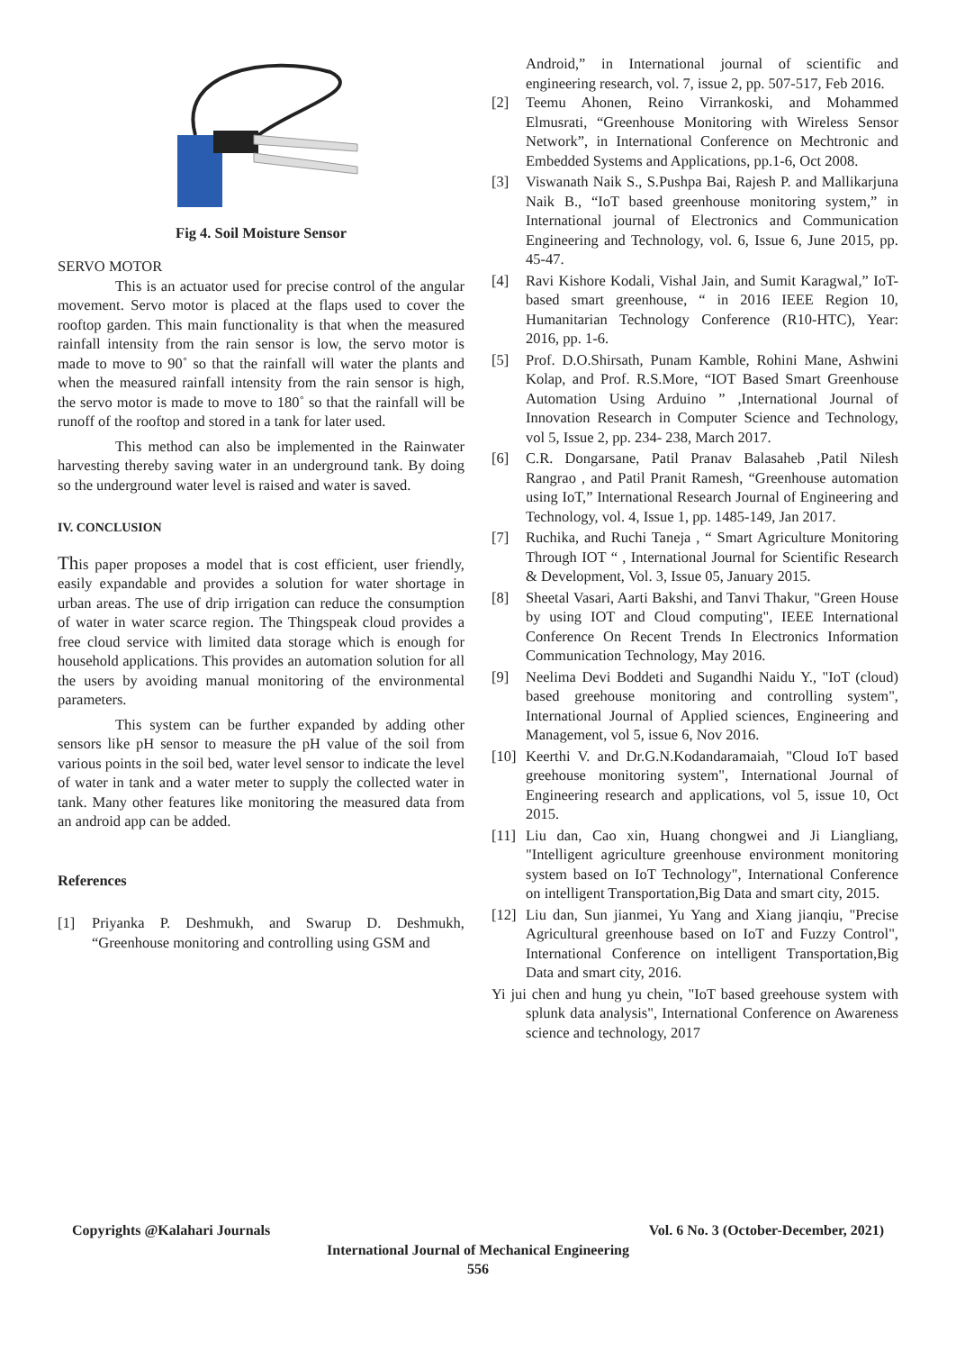Fig 4. Soil Moisture Sensor
SERVO MOTOR
This is an actuator used for precise control of the angular movement. Servo motor is placed at the flaps used to cover the rooftop garden. This main functionality is that when the measured rainfall intensity from the rain sensor is low, the servo motor is made to move to 90˚ so that the rainfall will water the plants and when the measured rainfall intensity from the rain sensor is high, the servo motor is made to move to 180˚ so that the rainfall will be runoff of the rooftop and stored in a tank for later used.
This method can also be implemented in the Rainwater harvesting thereby saving water in an underground tank. By doing so the underground water level is raised and water is saved.
IV. CONCLUSION
This paper proposes a model that is cost efficient, user friendly, easily expandable and provides a solution for water shortage in urban areas. The use of drip irrigation can reduce the consumption of water in water scarce region. The Thingspeak cloud provides a free cloud service with limited data storage which is enough for household applications. This provides an automation solution for all the users by avoiding manual monitoring of the environmental parameters.
This system can be further expanded by adding other sensors like pH sensor to measure the pH value of the soil from various points in the soil bed, water level sensor to indicate the level of water in tank and a water meter to supply the collected water in tank. Many other features like monitoring the measured data from an android app can be added.
References
[1] Priyanka P. Deshmukh, and Swarup D. Deshmukh, “Greenhouse monitoring and controlling using GSM and
Android,” in International journal of scientific and engineering research, vol. 7, issue 2, pp. 507-517, Feb 2016.
[2] Teemu Ahonen, Reino Virrankoski, and Mohammed Elmusrati, “Greenhouse Monitoring with Wireless Sensor Network”, in International Conference on Mechtronic and Embedded Systems and Applications, pp.1-6, Oct 2008.
[3] Viswanath Naik S., S.Pushpa Bai, Rajesh P. and Mallikarjuna Naik B., “IoT based greenhouse monitoring system,” in International journal of Electronics and Communication Engineering and Technology, vol. 6, Issue 6, June 2015, pp. 45-47.
[4] Ravi Kishore Kodali, Vishal Jain, and Sumit Karagwal,” IoT-based smart greenhouse, “ in 2016 IEEE Region 10, Humanitarian Technology Conference (R10-HTC), Year: 2016, pp. 1-6.
[5] Prof. D.O.Shirsath, Punam Kamble, Rohini Mane, Ashwini Kolap, and Prof. R.S.More, “IOT Based Smart Greenhouse Automation Using Arduino ” ,International Journal of Innovation Research in Computer Science and Technology, vol 5, Issue 2, pp. 234- 238, March 2017.
[6] C.R. Dongarsane, Patil Pranav Balasaheb ,Patil Nilesh Rangrao , and Patil Pranit Ramesh, “Greenhouse automation using IoT,” International Research Journal of Engineering and Technology, vol. 4, Issue 1, pp. 1485-149, Jan 2017.
[7] Ruchika, and Ruchi Taneja , “ Smart Agriculture Monitoring Through IOT “ , International Journal for Scientific Research & Development, Vol. 3, Issue 05, January 2015.
[8] Sheetal Vasari, Aarti Bakshi, and Tanvi Thakur, "Green House by using IOT and Cloud computing", IEEE International Conference On Recent Trends In Electronics Information Communication Technology, May 2016.
[9] Neelima Devi Boddeti and Sugandhi Naidu Y., "IoT (cloud) based greehouse monitoring and controlling system", International Journal of Applied sciences, Engineering and Management, vol 5, issue 6, Nov 2016.
[10] Keerthi V. and Dr.G.N.Kodandaramaiah, "Cloud IoT based greehouse monitoring system", International Journal of Engineering research and applications, vol 5, issue 10, Oct 2015.
[11] Liu dan, Cao xin, Huang chongwei and Ji Liangliang, "Intelligent agriculture greenhouse environment monitoring system based on IoT Technology", International Conference on intelligent Transportation,Big Data and smart city, 2015.
[12] Liu dan, Sun jianmei, Yu Yang and Xiang jianqiu, "Precise Agricultural greenhouse based on IoT and Fuzzy Control", International Conference on intelligent Transportation,Big Data and smart city, 2016.
Yi jui chen and hung yu chein, "IoT based greehouse system with splunk data analysis", International Conference on Awareness science and technology, 2017
Copyrights @Kalahari Journals Vol. 6 No. 3 (October-December, 2021)
International Journal of Mechanical Engineering
556